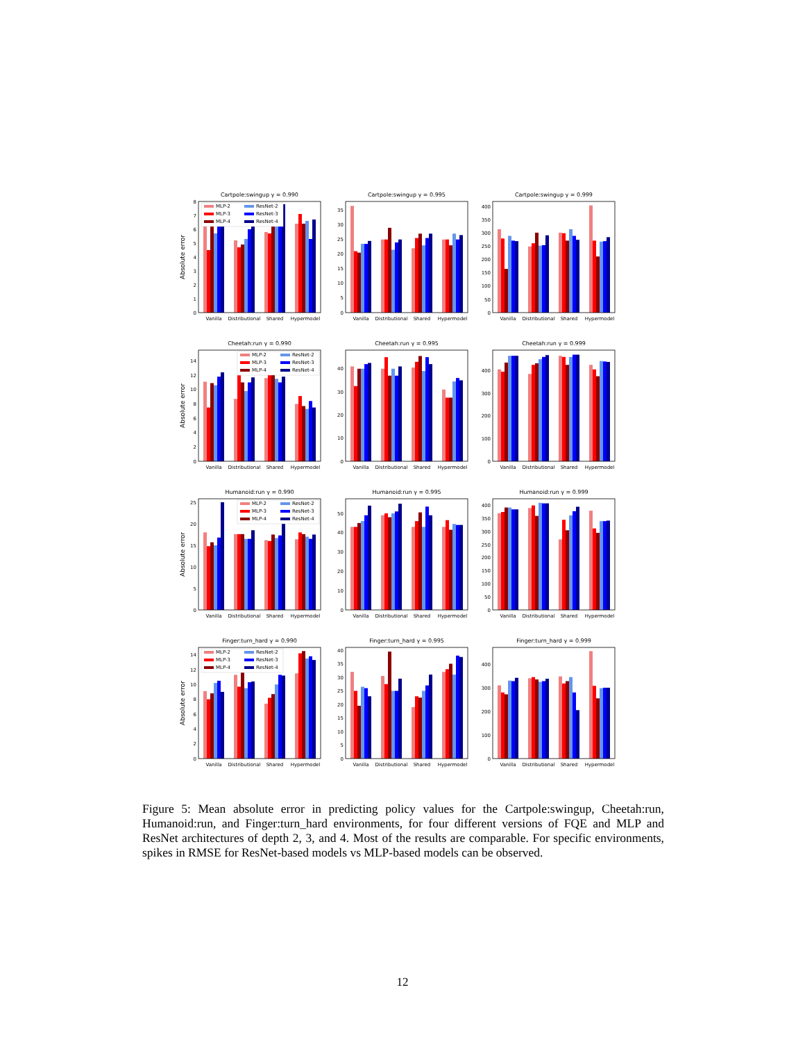Cartpole:swingup γ = 0.990
MLP-2
ResNet-2
MLP-3
ResNet-3
MLP-4
ResNet-4
0
1
2
3
4
5
6
7
8
Absolute error
Vanilla
Distributional
Shared
Hypermodel
Cartpole:swingup γ = 0.995
0
5
10
15
20
25
30
35
Vanilla
Distributional
Shared
Hypermodel
Cartpole:swingup γ = 0.999
0
50
100
150
200
250
300
350
400
Vanilla
Distributional
Shared
Hypermodel
Cheetah:run γ = 0.990
MLP-2
ResNet-2
MLP-3
ResNet-3
MLP-4
ResNet-4
0
2
4
6
8
10
12
14
Absolute error
Vanilla
Distributional
Shared
Hypermodel
Cheetah:run γ = 0.995
0
10
20
30
40
Vanilla
Distributional
Shared
Hypermodel
Cheetah:run γ = 0.999
0
100
200
300
400
Vanilla
Distributional
Shared
Hypermodel
Humanoid:run γ = 0.990
MLP-2
ResNet-2
MLP-3
ResNet-3
MLP-4
ResNet-4
0
5
10
15
20
25
Absolute error
Vanilla
Distributional
Shared
Hypermodel
Humanoid:run γ = 0.995
0
10
20
30
40
50
Vanilla
Distributional
Shared
Hypermodel
Humanoid:run γ = 0.999
0
50
100
150
200
250
300
350
400
Vanilla
Distributional
Shared
Hypermodel
Finger:turn_hard γ = 0.990
MLP-2
ResNet-2
MLP-3
ResNet-3
MLP-4
ResNet-4
0
2
4
6
8
10
12
14
Absolute error
Vanilla
Distributional
Shared
Hypermodel
Finger:turn_hard γ = 0.995
0
5
10
15
20
25
30
35
40
Vanilla
Distributional
Shared
Hypermodel
Finger:turn_hard γ = 0.999
0
100
200
300
400
Vanilla
Distributional
Shared
Hypermodel
Figure 5: Mean absolute error in predicting policy values for the Cartpole:swingup, Cheetah:run, Humanoid:run, and Finger:turn_hard environments, for four different versions of FQE and MLP and ResNet architectures of depth 2, 3, and 4. Most of the results are comparable. For specific environments, spikes in RMSE for ResNet-based models vs MLP-based models can be observed.
12